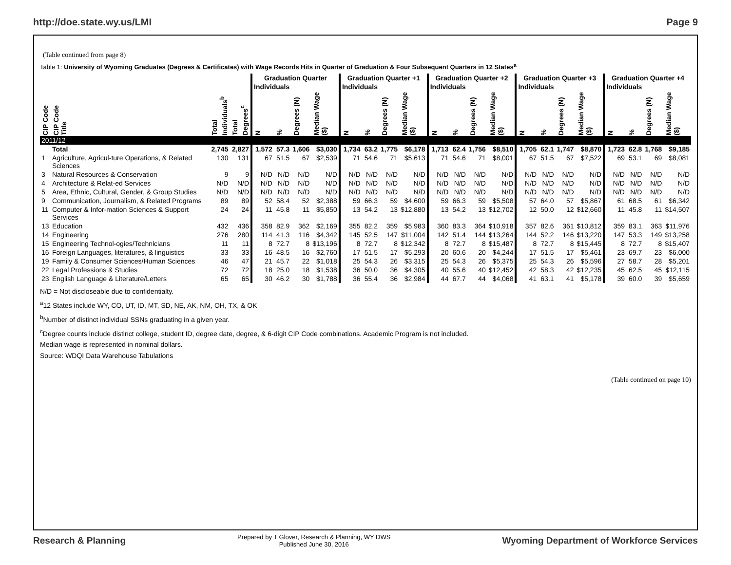http://doe.state.wy.us/LMI Page 9
(Table continued from page 8)
Table 1: University of Wyoming Graduates (Degrees & Certificates) with Wage Records Hits in Quarter of Graduation & Four Subsequent Quarters in 12 States<sup>a</sup>
| | | | | Graduation Quarter | | | | Graduation Quarter +1 | | | | Graduation Quarter +2 | | | | Graduation Quarter +3 | | | | Graduation Quarter +4 | | | |
| --- | --- | --- | --- | --- | --- | --- | --- | --- | --- | --- | --- | --- | --- | --- | --- | --- | --- | --- | --- | --- | --- | --- | --- |
| | | | | Individuals | | | | Individuals | | | | Individuals | | | | Individuals | | | | Individuals | | | |
| CIP Code | CIP Code Title | Total Individuals<sup>b</sup> | Total Degrees<sup>c</sup> | N | % | Degrees (N) | Median Wage ($) | N | % | Degrees (N) | Median Wage ($) | N | % | Degrees (N) | Median Wage ($) | N | % | Degrees (N) | Median Wage ($) | N | % | Degrees (N) | Median Wage ($) |
| 2011/12 | | | | | | | | | | | | | | | | | | | | | | | |
| | Total | 2,745 | 2,827 | 1,572 | 57.3 | 1,606 | $3,030 | 1,734 | 63.2 | 1,775 | $6,178 | 1,713 | 62.4 | 1,756 | $8,510 | 1,705 | 62.1 | 1,747 | $8,870 | 1,723 | 62.8 | 1,768 | $9,185 |
| 1 | Agriculture, Agricul-ture Operations, & Related Sciences | 130 | 131 | 67 | 51.5 | 67 | $2,539 | 71 | 54.6 | 71 | $5,613 | 71 | 54.6 | 71 | $8,001 | 67 | 51.5 | 67 | $7,522 | 69 | 53.1 | 69 | $8,081 |
| 3 | Natural Resources & Conservation | 9 | 9 | N/D | N/D | N/D | N/D | N/D | N/D | N/D | N/D | N/D | N/D | N/D | N/D | N/D | N/D | N/D | N/D | N/D | N/D | N/D | N/D |
| 4 | Architecture & Relat-ed Services | N/D | N/D | N/D | N/D | N/D | N/D | N/D | N/D | N/D | N/D | N/D | N/D | N/D | N/D | N/D | N/D | N/D | N/D | N/D | N/D | N/D | N/D |
| 5 | Area, Ethnic, Cultural, Gender, & Group Studies | N/D | N/D | N/D | N/D | N/D | N/D | N/D | N/D | N/D | N/D | N/D | N/D | N/D | N/D | N/D | N/D | N/D | N/D | N/D | N/D | N/D | N/D |
| 9 | Communication, Journalism, & Related Programs | 89 | 89 | 52 | 58.4 | 52 | $2,388 | 59 | 66.3 | 59 | $4,600 | 59 | 66.3 | 59 | $5,508 | 57 | 64.0 | 57 | $5,867 | 61 | 68.5 | 61 | $6,342 |
| 11 | Computer & Infor-mation Sciences & Support Services | 24 | 24 | 11 | 45.8 | 11 | $5,850 | 13 | 54.2 | 13 | $12,880 | 13 | 54.2 | 13 | $12,702 | 12 | 50.0 | 12 | $12,660 | 11 | 45.8 | 11 | $14,507 |
| 13 | Education | 432 | 436 | 358 | 82.9 | 362 | $2,169 | 355 | 82.2 | 359 | $5,983 | 360 | 83.3 | 364 | $10,918 | 357 | 82.6 | 361 | $10,812 | 359 | 83.1 | 363 | $11,976 |
| 14 | Engineering | 276 | 280 | 114 | 41.3 | 116 | $4,342 | 145 | 52.5 | 147 | $11,004 | 142 | 51.4 | 144 | $13,264 | 144 | 52.2 | 146 | $13,220 | 147 | 53.3 | 149 | $13,258 |
| 15 | Engineering Technol-ogies/Technicians | 11 | 11 | 8 | 72.7 | 8 | $13,196 | 8 | 72.7 | 8 | $12,342 | 8 | 72.7 | 8 | $15,487 | 8 | 72.7 | 8 | $15,445 | 8 | 72.7 | 8 | $15,407 |
| 16 | Foreign Languages, literatures, & linguistics | 33 | 33 | 16 | 48.5 | 16 | $2,760 | 17 | 51.5 | 17 | $5,293 | 20 | 60.6 | 20 | $4,244 | 17 | 51.5 | 17 | $5,461 | 23 | 69.7 | 23 | $6,000 |
| 19 | Family & Consumer Sciences/Human Sciences | 46 | 47 | 21 | 45.7 | 22 | $1,018 | 25 | 54.3 | 26 | $3,315 | 25 | 54.3 | 26 | $5,375 | 25 | 54.3 | 26 | $5,596 | 27 | 58.7 | 28 | $5,201 |
| 22 | Legal Professions & Studies | 72 | 72 | 18 | 25.0 | 18 | $1,538 | 36 | 50.0 | 36 | $4,305 | 40 | 55.6 | 40 | $12,452 | 42 | 58.3 | 42 | $12,235 | 45 | 62.5 | 45 | $12,115 |
| 23 | English Language & Literature/Letters | 65 | 65 | 30 | 46.2 | 30 | $1,788 | 36 | 55.4 | 36 | $2,984 | 44 | 67.7 | 44 | $4,068 | 41 | 63.1 | 41 | $5,178 | 39 | 60.0 | 39 | $5,659 |
N/D = Not discloseable due to confidentialty.
<sup>a</sup> 12 States include WY, CO, UT, ID, MT, SD, NE, AK, NM, OH, TX, & OK
<sup>b</sup> Number of distinct individual SSNs graduating in a given year.
<sup>c</sup> Degree counts include distinct college, student ID, degree date, degree, & 6-digit CIP Code combinations. Academic Program is not included.
Median wage is represented in nominal dollars.
Source: WDQI Data Warehouse Tabulations
(Table continued on page 10)
Research & Planning
Prepared by T Glover, Research & Planning, WY DWS
Published June 30, 2016
Wyoming Department of Workforce Services